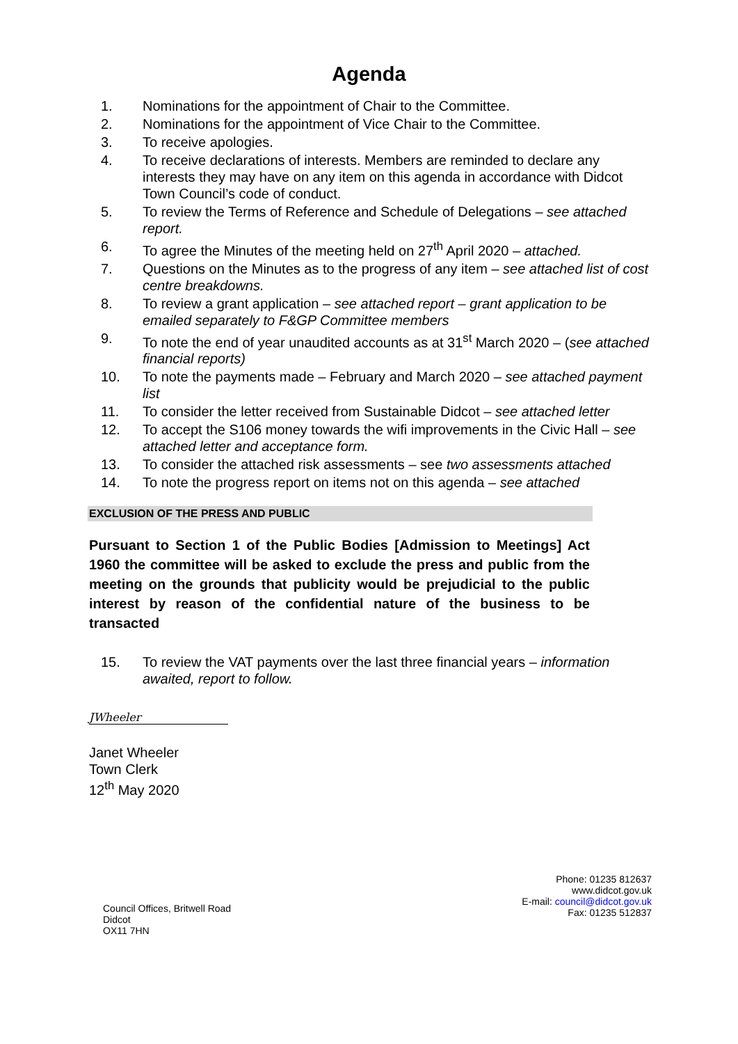Agenda
1. Nominations for the appointment of Chair to the Committee.
2. Nominations for the appointment of Vice Chair to the Committee.
3. To receive apologies.
4. To receive declarations of interests. Members are reminded to declare any interests they may have on any item on this agenda in accordance with Didcot Town Council’s code of conduct.
5. To review the Terms of Reference and Schedule of Delegations – see attached report.
6. To agree the Minutes of the meeting held on 27<sup>th</sup> April 2020 – attached.
7. Questions on the Minutes as to the progress of any item – see attached list of cost centre breakdowns.
8. To review a grant application – see attached report – grant application to be emailed separately to F&GP Committee members
9. To note the end of year unaudited accounts as at 31<sup>st</sup> March 2020 – (see attached financial reports)
10. To note the payments made – February and March 2020 – see attached payment list
11. To consider the letter received from Sustainable Didcot – see attached letter
12. To accept the S106 money towards the wifi improvements in the Civic Hall – see attached letter and acceptance form.
13. To consider the attached risk assessments – see two assessments attached
14. To note the progress report on items not on this agenda – see attached
EXCLUSION OF THE PRESS AND PUBLIC
Pursuant to Section 1 of the Public Bodies [Admission to Meetings] Act 1960 the committee will be asked to exclude the press and public from the meeting on the grounds that publicity would be prejudicial to the public interest by reason of the confidential nature of the business to be transacted
15. To review the VAT payments over the last three financial years – information awaited, report to follow.
JWheeler
Janet Wheeler
Town Clerk
12<sup>th</sup> May 2020
Council Offices, Britwell Road
Didcot
OX11 7HN
Phone: 01235 812637
www.didcot.gov.uk
E-mail: council@didcot.gov.uk
Fax: 01235 512837